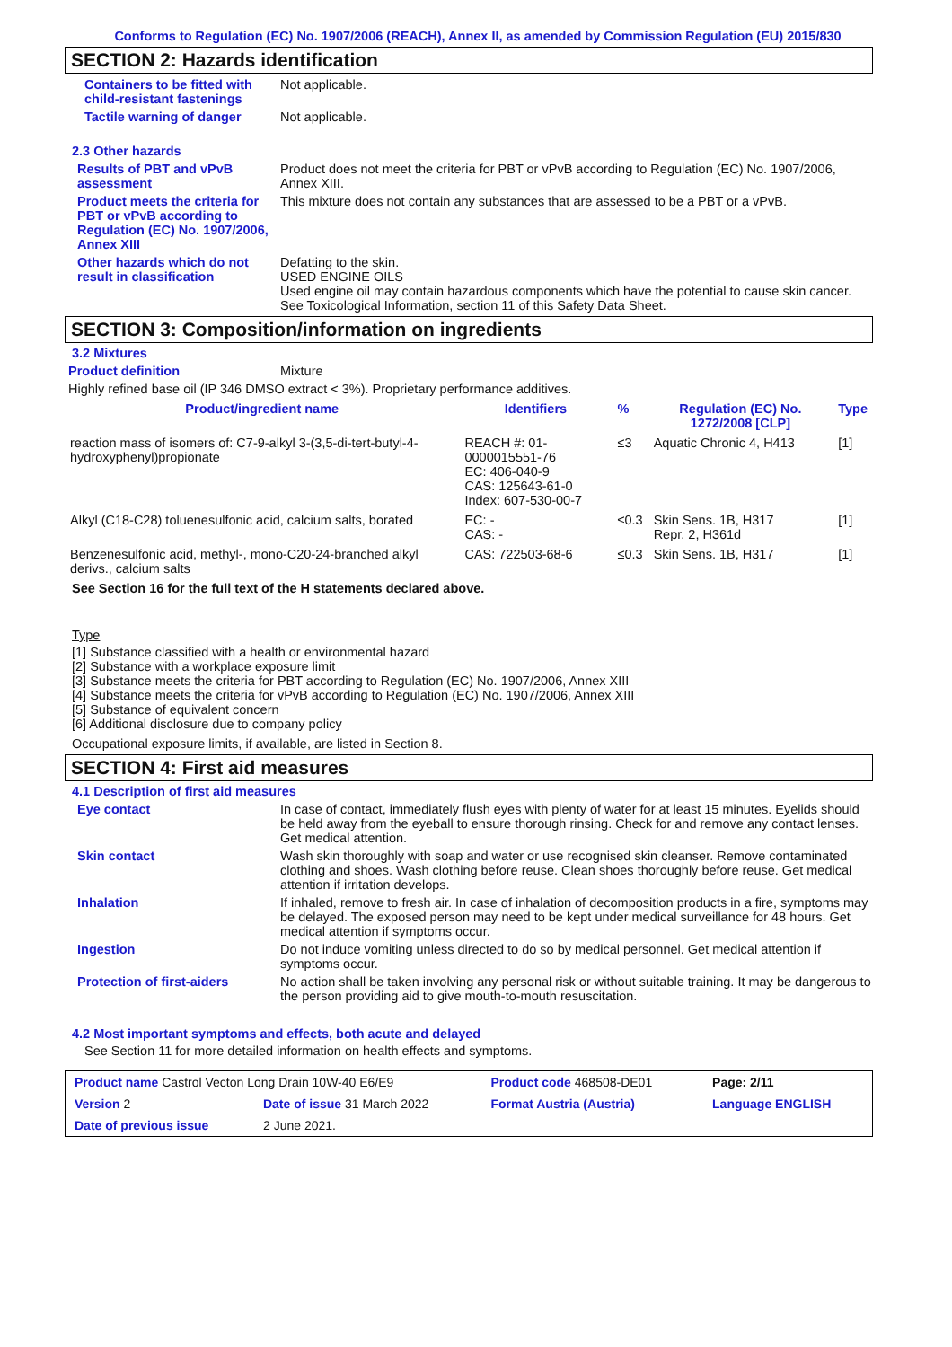Conforms to Regulation (EC) No. 1907/2006 (REACH), Annex II, as amended by Commission Regulation (EU) 2015/830
SECTION 2: Hazards identification
Containers to be fitted with child-resistant fastenings
Not applicable.
Tactile warning of danger Not applicable.
2.3 Other hazards
Results of PBT and vPvB assessment
Product does not meet the criteria for PBT or vPvB according to Regulation (EC) No. 1907/2006, Annex XIII.
Product meets the criteria for PBT or vPvB according to Regulation (EC) No. 1907/2006, Annex XIII
This mixture does not contain any substances that are assessed to be a PBT or a vPvB.
Other hazards which do not result in classification
Defatting to the skin.
USED ENGINE OILS
Used engine oil may contain hazardous components which have the potential to cause skin cancer.
See Toxicological Information, section 11 of this Safety Data Sheet.
SECTION 3: Composition/information on ingredients
3.2 Mixtures
Product definition Mixture
Highly refined base oil (IP 346 DMSO extract < 3%). Proprietary performance additives.
| Product/ingredient name | Identifiers | % | Regulation (EC) No. 1272/2008 [CLP] | Type |
| --- | --- | --- | --- | --- |
| reaction mass of isomers of: C7-9-alkyl 3-(3,5-di-tert-butyl-4-hydroxyphenyl)propionate | REACH #: 01-0000015551-76 EC: 406-040-9 CAS: 125643-61-0 Index: 607-530-00-7 | ≤3 | Aquatic Chronic 4, H413 | [1] |
| Alkyl (C18-C28) toluenesulfonic acid, calcium salts, borated | EC: - CAS: - | ≤0.3 | Skin Sens. 1B, H317 Repr. 2, H361d | [1] |
| Benzenesulfonic acid, methyl-, mono-C20-24-branched alkyl derivs., calcium salts | CAS: 722503-68-6 | ≤0.3 | Skin Sens. 1B, H317 | [1] |
See Section 16 for the full text of the H statements declared above.
Type
[1] Substance classified with a health or environmental hazard
[2] Substance with a workplace exposure limit
[3] Substance meets the criteria for PBT according to Regulation (EC) No. 1907/2006, Annex XIII
[4] Substance meets the criteria for vPvB according to Regulation (EC) No. 1907/2006, Annex XIII
[5] Substance of equivalent concern
[6] Additional disclosure due to company policy
Occupational exposure limits, if available, are listed in Section 8.
SECTION 4: First aid measures
4.1 Description of first aid measures
Eye contact In case of contact, immediately flush eyes with plenty of water for at least 15 minutes. Eyelids should be held away from the eyeball to ensure thorough rinsing. Check for and remove any contact lenses. Get medical attention.
Skin contact Wash skin thoroughly with soap and water or use recognised skin cleanser. Remove contaminated clothing and shoes. Wash clothing before reuse. Clean shoes thoroughly before reuse. Get medical attention if irritation develops.
Inhalation If inhaled, remove to fresh air. In case of inhalation of decomposition products in a fire, symptoms may be delayed. The exposed person may need to be kept under medical surveillance for 48 hours. Get medical attention if symptoms occur.
Ingestion Do not induce vomiting unless directed to do so by medical personnel. Get medical attention if symptoms occur.
Protection of first-aiders
No action shall be taken involving any personal risk or without suitable training. It may be dangerous to the person providing aid to give mouth-to-mouth resuscitation.
4.2 Most important symptoms and effects, both acute and delayed
See Section 11 for more detailed information on health effects and symptoms.
| Product name Castrol Vecton Long Drain 10W-40 E6/E9 | | Product code 468508-DE01 | Page: 2/11 |
| Version 2 | Date of issue 31 March 2022 | Format Austria (Austria) | Language ENGLISH |
| Date of previous issue | 2 June 2021. | | |